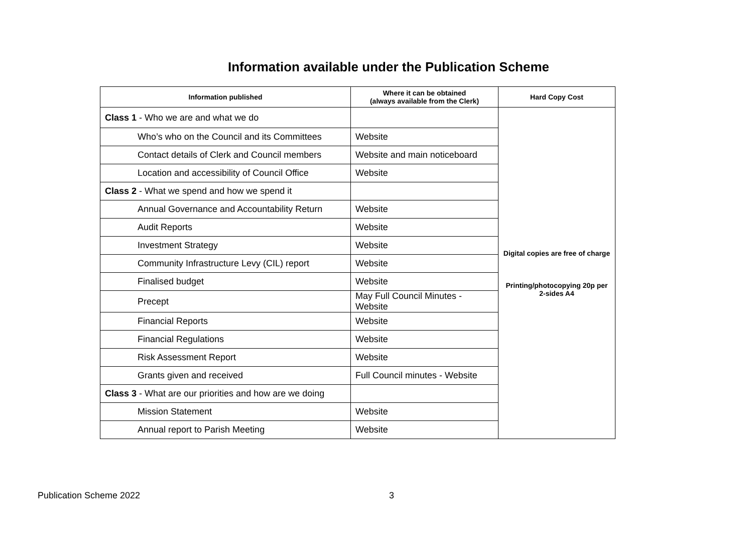Information available under the Publication Scheme
| Information published | Where it can be obtained (always available from the Clerk) | Hard Copy Cost |
| --- | --- | --- |
| Class 1 - Who we are and what we do | | Digital copies are free of charge Printing/photocopying 20p per 2-sides A4 |
| Who’s who on the Council and its Committees | Website | |
| Contact details of Clerk and Council members | Website and main noticeboard | |
| Location and accessibility of Council Office | Website | |
| Class 2 - What we spend and how we spend it | | |
| Annual Governance and Accountability Return | Website | |
| Audit Reports | Website | |
| Investment Strategy | Website | |
| Community Infrastructure Levy (CIL) report | Website | |
| Finalised budget | Website | |
| Precept | May Full Council Minutes - Website | |
| Financial Reports | Website | |
| Financial Regulations | Website | |
| Risk Assessment Report | Website | |
| Grants given and received | Full Council minutes - Website | |
| Class 3 - What are our priorities and how are we doing | | |
| Mission Statement | Website | |
| Annual report to Parish Meeting | Website | |
Publication Scheme 2022 3